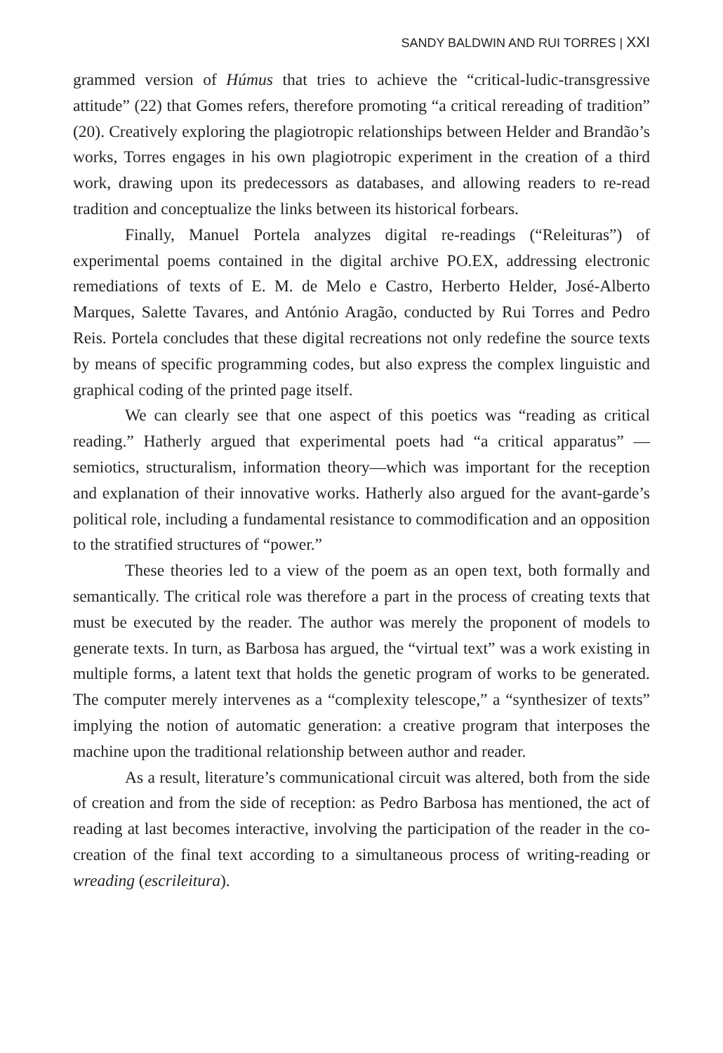SANDY BALDWIN AND RUI TORRES | XXI
grammed version of Húmus that tries to achieve the “critical-ludic-transgressive attitude” (22) that Gomes refers, therefore promoting “a critical rereading of tradition” (20). Creatively exploring the plagiotropic relationships between Helder and Brandão’s works, Torres engages in his own plagiotropic experiment in the creation of a third work, drawing upon its predecessors as databases, and allowing readers to re-read tradition and conceptualize the links between its historical forbears.
Finally, Manuel Portela analyzes digital re-readings (“Releituras”) of experimental poems contained in the digital archive PO.EX, addressing electronic remediations of texts of E. M. de Melo e Castro, Herberto Helder, José-Alberto Marques, Salette Tavares, and António Aragão, conducted by Rui Torres and Pedro Reis. Portela concludes that these digital recreations not only redefine the source texts by means of specific programming codes, but also express the complex linguistic and graphical coding of the printed page itself.
We can clearly see that one aspect of this poetics was “reading as critical reading.” Hatherly argued that experimental poets had “a critical apparatus” —semiotics, structuralism, information theory—which was important for the reception and explanation of their innovative works. Hatherly also argued for the avant-garde’s political role, including a fundamental resistance to commodification and an opposition to the stratified structures of “power.”
These theories led to a view of the poem as an open text, both formally and semantically. The critical role was therefore a part in the process of creating texts that must be executed by the reader. The author was merely the proponent of models to generate texts. In turn, as Barbosa has argued, the “virtual text” was a work existing in multiple forms, a latent text that holds the genetic program of works to be generated. The computer merely intervenes as a “complexity telescope,” a “synthesizer of texts” implying the notion of automatic generation: a creative program that interposes the machine upon the traditional relationship between author and reader.
As a result, literature’s communicational circuit was altered, both from the side of creation and from the side of reception: as Pedro Barbosa has mentioned, the act of reading at last becomes interactive, involving the participation of the reader in the co-creation of the final text according to a simultaneous process of writing-reading or wreading (escrileitura).